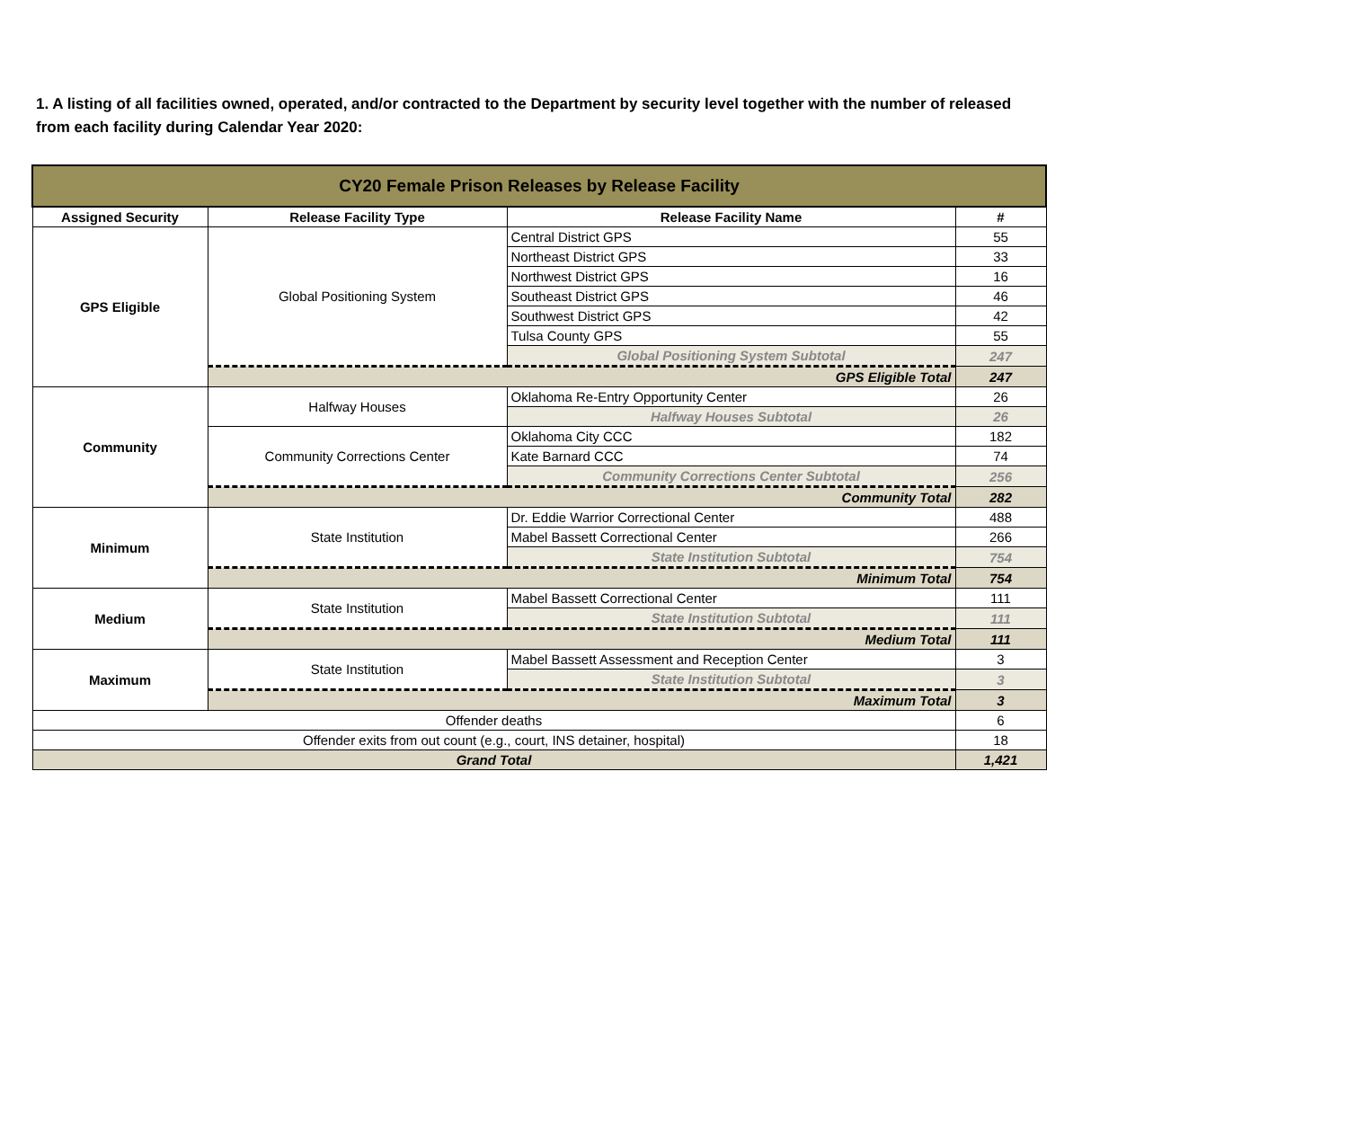1. A listing of all facilities owned, operated, and/or contracted to the Department by security level together with the number of released from each facility during Calendar Year 2020:
| CY20 Female Prison Releases by Release Facility | | | |
| Assigned Security | Release Facility Type | Release Facility Name | # |
| GPS Eligible | Global Positioning System | Central District GPS | 55 |
| | | Northeast District GPS | 33 |
| | | Northwest District GPS | 16 |
| | | Southeast District GPS | 46 |
| | | Southwest District GPS | 42 |
| | | Tulsa County GPS | 55 |
| | | Global Positioning System Subtotal | 247 |
| | GPS Eligible Total | | 247 |
| Community | Halfway Houses | Oklahoma Re-Entry Opportunity Center | 26 |
| | | Halfway Houses Subtotal | 26 |
| | Community Corrections Center | Oklahoma City CCC | 182 |
| | | Kate Barnard CCC | 74 |
| | | Community Corrections Center Subtotal | 256 |
| | Community Total | | 282 |
| Minimum | State Institution | Dr. Eddie Warrior Correctional Center | 488 |
| | | Mabel Bassett Correctional Center | 266 |
| | | State Institution Subtotal | 754 |
| | Minimum Total | | 754 |
| Medium | State Institution | Mabel Bassett Correctional Center | 111 |
| | | State Institution Subtotal | 111 |
| | Medium Total | | 111 |
| Maximum | State Institution | Mabel Bassett Assessment and Reception Center | 3 |
| | | State Institution Subtotal | 3 |
| | Maximum Total | | 3 |
| Offender deaths | | | 6 |
| Offender exits from out count (e.g., court, INS detainer, hospital) | | | 18 |
| Grand Total | | | 1,421 |